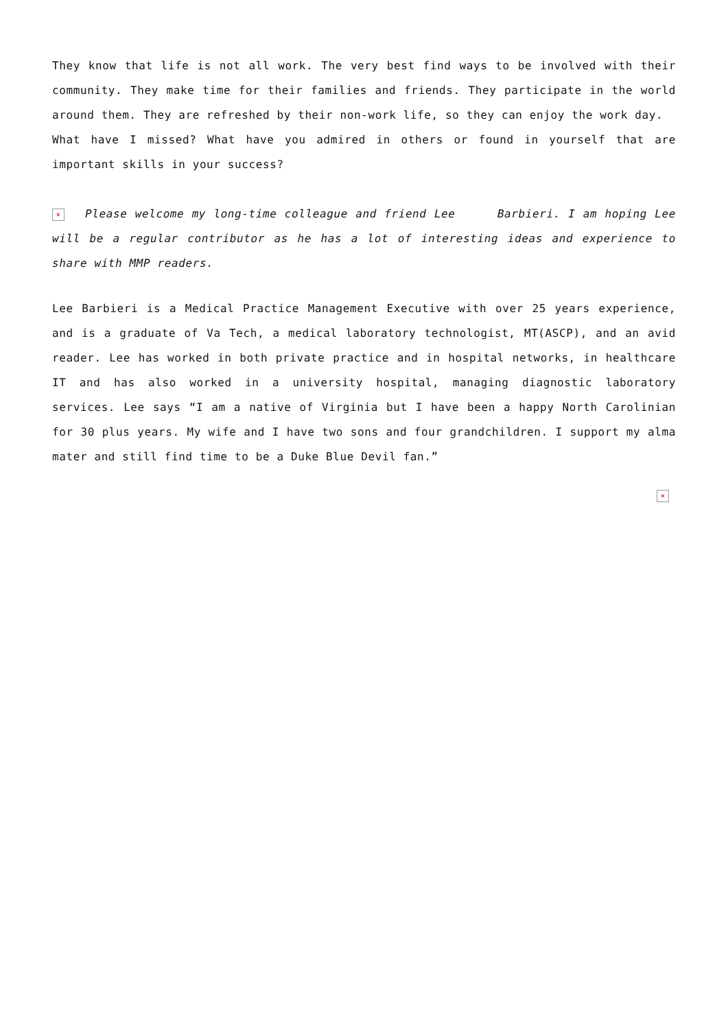They know that life is not all work. The very best find ways to be involved with their community. They make time for their families and friends. They participate in the world around them. They are refreshed by their non-work life, so they can enjoy the work day.
What have I missed? What have you admired in others or found in yourself that are important skills in your success?
× Please welcome my long-time colleague and friend Lee Barbieri. I am hoping Lee will be a regular contributor as he has a lot of interesting ideas and experience to share with MMP readers.
Lee Barbieri is a Medical Practice Management Executive with over 25 years experience, and is a graduate of Va Tech, a medical laboratory technologist, MT(ASCP), and an avid reader. Lee has worked in both private practice and in hospital networks, in healthcare IT and has also worked in a university hospital, managing diagnostic laboratory services. Lee says “I am a native of Virginia but I have been a happy North Carolinian for 30 plus years. My wife and I have two sons and four grandchildren. I support my alma mater and still find time to be a Duke Blue Devil fan.”
×